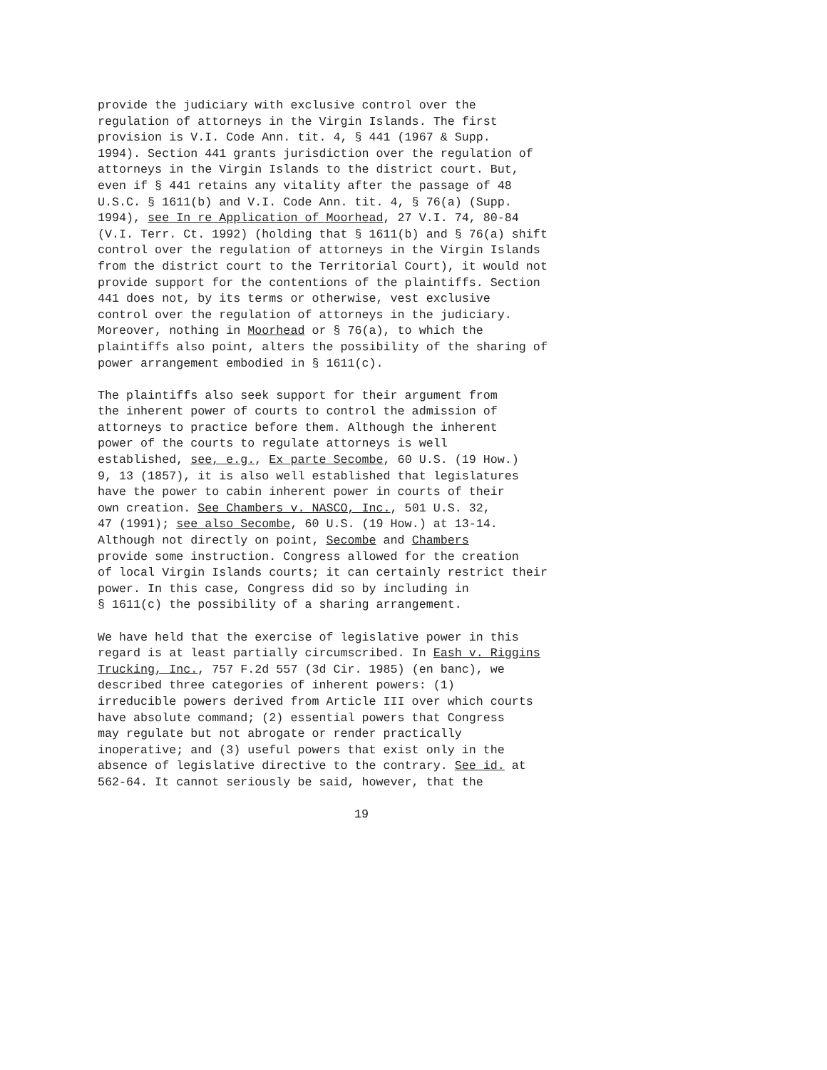provide the judiciary with exclusive control over the regulation of attorneys in the Virgin Islands. The first provision is V.I. Code Ann. tit. 4, § 441 (1967 & Supp. 1994). Section 441 grants jurisdiction over the regulation of attorneys in the Virgin Islands to the district court. But, even if § 441 retains any vitality after the passage of 48 U.S.C. § 1611(b) and V.I. Code Ann. tit. 4, § 76(a) (Supp. 1994), see In re Application of Moorhead, 27 V.I. 74, 80-84 (V.I. Terr. Ct. 1992) (holding that § 1611(b) and § 76(a) shift control over the regulation of attorneys in the Virgin Islands from the district court to the Territorial Court), it would not provide support for the contentions of the plaintiffs. Section 441 does not, by its terms or otherwise, vest exclusive control over the regulation of attorneys in the judiciary. Moreover, nothing in Moorhead or § 76(a), to which the plaintiffs also point, alters the possibility of the sharing of power arrangement embodied in § 1611(c).
The plaintiffs also seek support for their argument from the inherent power of courts to control the admission of attorneys to practice before them. Although the inherent power of the courts to regulate attorneys is well established, see, e.g., Ex parte Secombe, 60 U.S. (19 How.) 9, 13 (1857), it is also well established that legislatures have the power to cabin inherent power in courts of their own creation. See Chambers v. NASCO, Inc., 501 U.S. 32, 47 (1991); see also Secombe, 60 U.S. (19 How.) at 13-14. Although not directly on point, Secombe and Chambers provide some instruction. Congress allowed for the creation of local Virgin Islands courts; it can certainly restrict their power. In this case, Congress did so by including in § 1611(c) the possibility of a sharing arrangement.
We have held that the exercise of legislative power in this regard is at least partially circumscribed. In Eash v. Riggins Trucking, Inc., 757 F.2d 557 (3d Cir. 1985) (en banc), we described three categories of inherent powers: (1) irreducible powers derived from Article III over which courts have absolute command; (2) essential powers that Congress may regulate but not abrogate or render practically inoperative; and (3) useful powers that exist only in the absence of legislative directive to the contrary. See id. at 562-64. It cannot seriously be said, however, that the
19